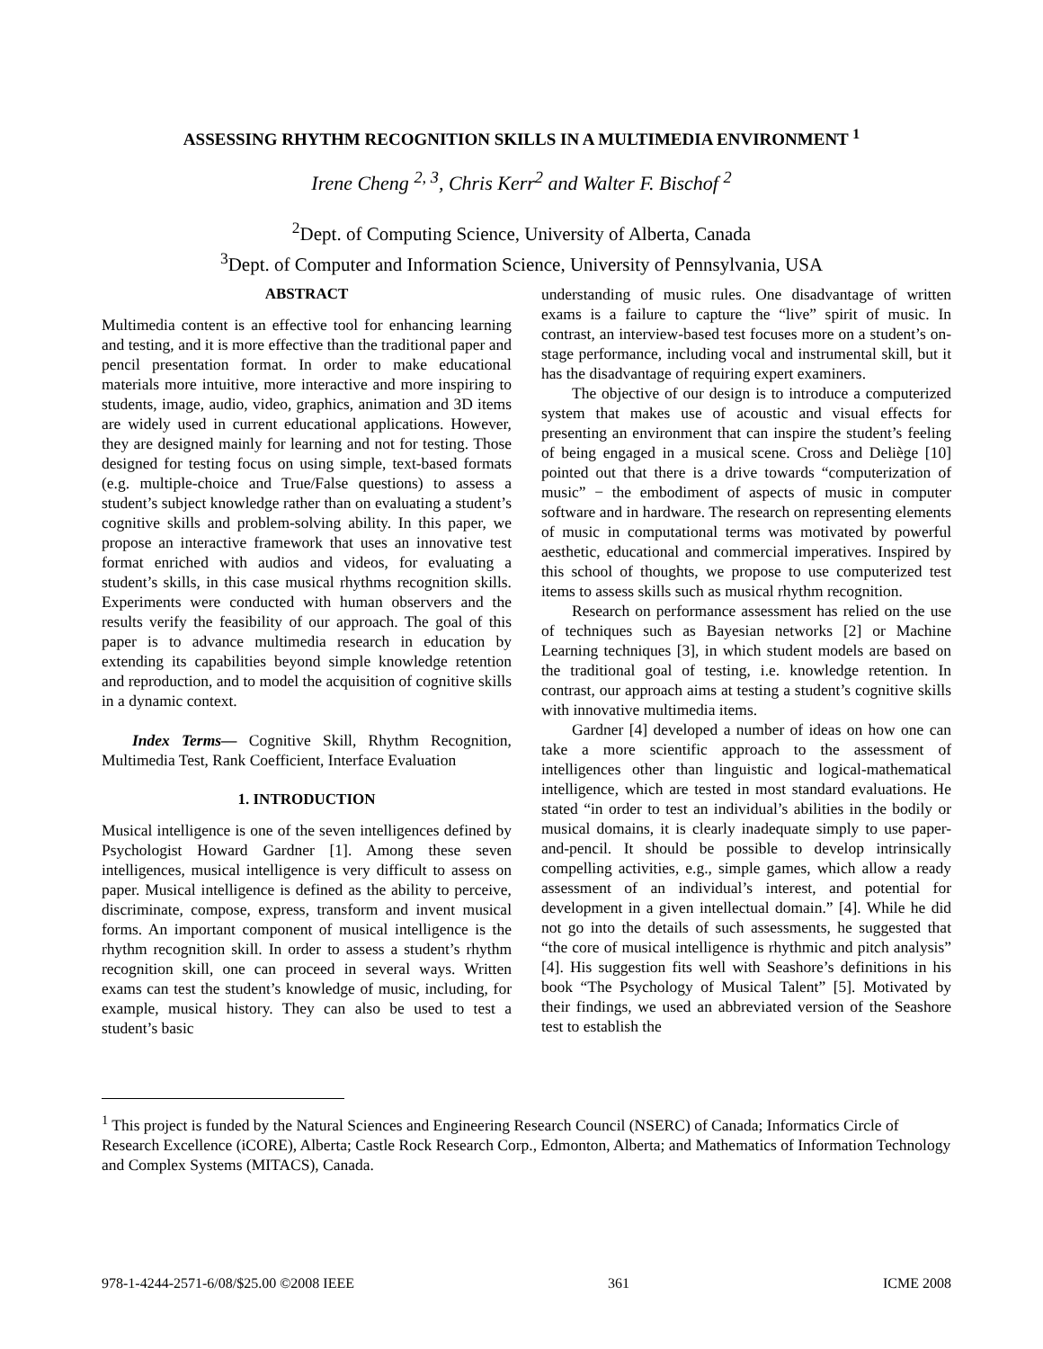ASSESSING RHYTHM RECOGNITION SKILLS IN A MULTIMEDIA ENVIRONMENT <sup>1</sup>
Irene Cheng <sup>2, 3</sup>, Chris Kerr<sup>2</sup> and Walter F. Bischof <sup>2</sup>
<sup>2</sup> Dept. of Computing Science, University of Alberta, Canada
<sup>3</sup> Dept. of Computer and Information Science, University of Pennsylvania, USA
ABSTRACT
Multimedia content is an effective tool for enhancing learning and testing, and it is more effective than the traditional paper and pencil presentation format. In order to make educational materials more intuitive, more interactive and more inspiring to students, image, audio, video, graphics, animation and 3D items are widely used in current educational applications. However, they are designed mainly for learning and not for testing. Those designed for testing focus on using simple, text-based formats (e.g. multiple-choice and True/False questions) to assess a student’s subject knowledge rather than on evaluating a student’s cognitive skills and problem-solving ability. In this paper, we propose an interactive framework that uses an innovative test format enriched with audios and videos, for evaluating a student’s skills, in this case musical rhythms recognition skills. Experiments were conducted with human observers and the results verify the feasibility of our approach. The goal of this paper is to advance multimedia research in education by extending its capabilities beyond simple knowledge retention and reproduction, and to model the acquisition of cognitive skills in a dynamic context.
Index Terms— Cognitive Skill, Rhythm Recognition, Multimedia Test, Rank Coefficient, Interface Evaluation
1. INTRODUCTION
Musical intelligence is one of the seven intelligences defined by Psychologist Howard Gardner [1]. Among these seven intelligences, musical intelligence is very difficult to assess on paper. Musical intelligence is defined as the ability to perceive, discriminate, compose, express, transform and invent musical forms. An important component of musical intelligence is the rhythm recognition skill. In order to assess a student’s rhythm recognition skill, one can proceed in several ways. Written exams can test the student’s knowledge of music, including, for example, musical history. They can also be used to test a student’s basic
understanding of music rules. One disadvantage of written exams is a failure to capture the “live” spirit of music. In contrast, an interview-based test focuses more on a student’s on-stage performance, including vocal and instrumental skill, but it has the disadvantage of requiring expert examiners.
The objective of our design is to introduce a computerized system that makes use of acoustic and visual effects for presenting an environment that can inspire the student’s feeling of being engaged in a musical scene. Cross and Deliège [10] pointed out that there is a drive towards “computerization of music” − the embodiment of aspects of music in computer software and in hardware. The research on representing elements of music in computational terms was motivated by powerful aesthetic, educational and commercial imperatives. Inspired by this school of thoughts, we propose to use computerized test items to assess skills such as musical rhythm recognition.
Research on performance assessment has relied on the use of techniques such as Bayesian networks [2] or Machine Learning techniques [3], in which student models are based on the traditional goal of testing, i.e. knowledge retention. In contrast, our approach aims at testing a student’s cognitive skills with innovative multimedia items.
Gardner [4] developed a number of ideas on how one can take a more scientific approach to the assessment of intelligences other than linguistic and logical-mathematical intelligence, which are tested in most standard evaluations. He stated “in order to test an individual’s abilities in the bodily or musical domains, it is clearly inadequate simply to use paper-and-pencil. It should be possible to develop intrinsically compelling activities, e.g., simple games, which allow a ready assessment of an individual’s interest, and potential for development in a given intellectual domain.” [4]. While he did not go into the details of such assessments, he suggested that “the core of musical intelligence is rhythmic and pitch analysis” [4]. His suggestion fits well with Seashore’s definitions in his book “The Psychology of Musical Talent” [5]. Motivated by their findings, we used an abbreviated version of the Seashore test to establish the
<sup>1</sup> This project is funded by the Natural Sciences and Engineering Research Council (NSERC) of Canada; Informatics Circle of Research Excellence (iCORE), Alberta; Castle Rock Research Corp., Edmonton, Alberta; and Mathematics of Information Technology and Complex Systems (MITACS), Canada.
978-1-4244-2571-6/08/$25.00 ©2008 IEEE 361 ICME 2008